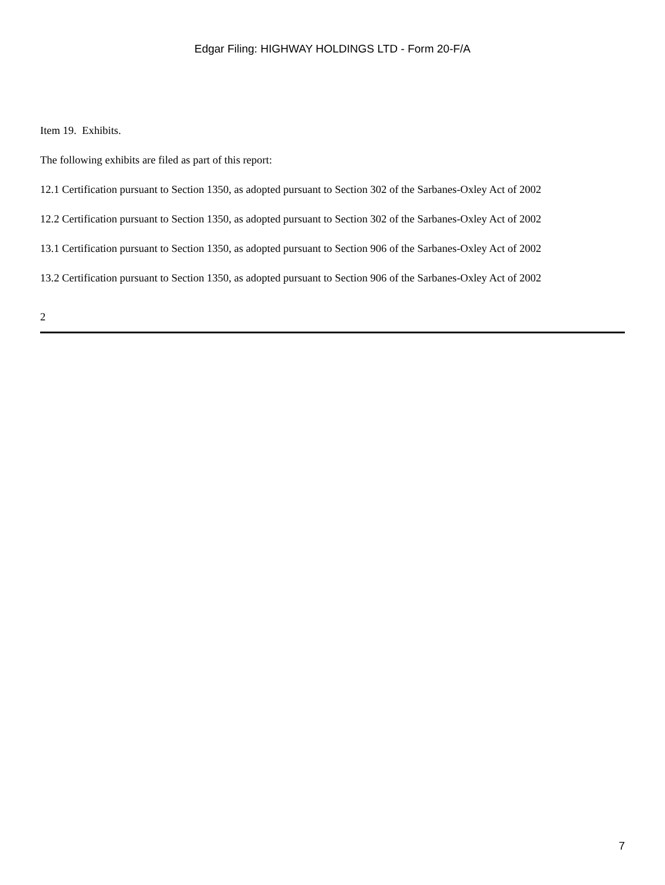Edgar Filing: HIGHWAY HOLDINGS LTD - Form 20-F/A
Item 19. Exhibits.
The following exhibits are filed as part of this report:
12.1 Certification pursuant to Section 1350, as adopted pursuant to Section 302 of the Sarbanes-Oxley Act of 2002
12.2 Certification pursuant to Section 1350, as adopted pursuant to Section 302 of the Sarbanes-Oxley Act of 2002
13.1 Certification pursuant to Section 1350, as adopted pursuant to Section 906 of the Sarbanes-Oxley Act of 2002
13.2 Certification pursuant to Section 1350, as adopted pursuant to Section 906 of the Sarbanes-Oxley Act of 2002
2
7